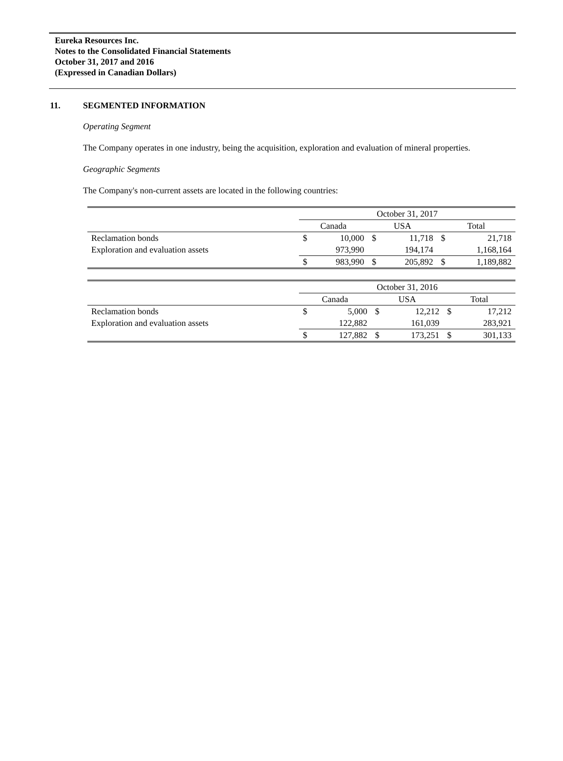Eureka Resources Inc.
Notes to the Consolidated Financial Statements
October 31, 2017 and 2016
(Expressed in Canadian Dollars)
11. SEGMENTED INFORMATION
Operating Segment
The Company operates in one industry, being the acquisition, exploration and evaluation of mineral properties.
Geographic Segments
The Company's non-current assets are located in the following countries:
| | October 31, 2017 | | | | | |
| | Canada | | USA | | Total | |
| Reclamation bonds | $ | 10,000 | $ | 11,718 | $ | 21,718 |
| Exploration and evaluation assets | | 973,990 | | 194,174 | | 1,168,164 |
| | $ | 983,990 | $ | 205,892 | $ | 1,189,882 |
| | October 31, 2016 | | | | | |
| | Canada | | USA | | Total | |
| Reclamation bonds | $ | 5,000 | $ | 12,212 | $ | 17,212 |
| Exploration and evaluation assets | | 122,882 | | 161,039 | | 283,921 |
| | $ | 127,882 | $ | 173,251 | $ | 301,133 |